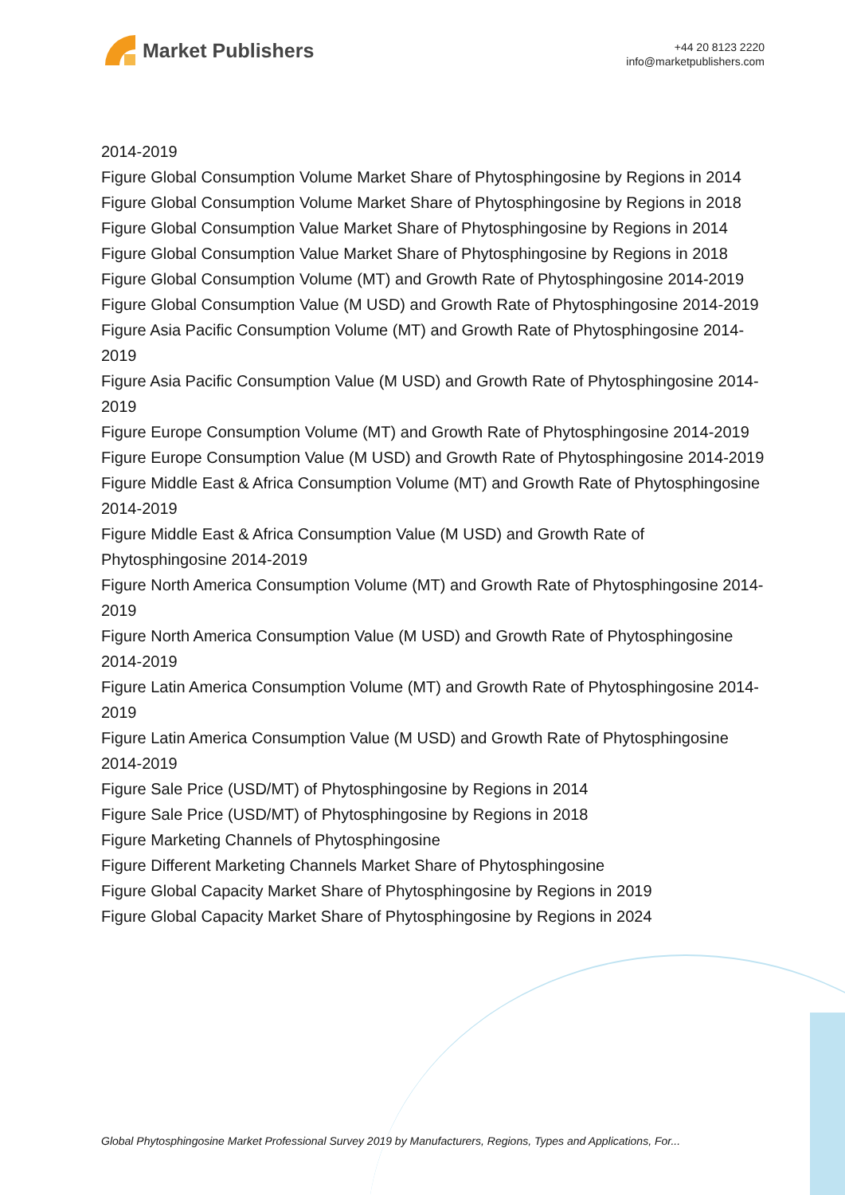Market Publishers
+44 20 8123 2220
info@marketpublishers.com
2014-2019
Figure Global Consumption Volume Market Share of Phytosphingosine by Regions in 2014
Figure Global Consumption Volume Market Share of Phytosphingosine by Regions in 2018
Figure Global Consumption Value Market Share of Phytosphingosine by Regions in 2014
Figure Global Consumption Value Market Share of Phytosphingosine by Regions in 2018
Figure Global Consumption Volume (MT) and Growth Rate of Phytosphingosine 2014-2019
Figure Global Consumption Value (M USD) and Growth Rate of Phytosphingosine 2014-2019
Figure Asia Pacific Consumption Volume (MT) and Growth Rate of Phytosphingosine 2014-2019
Figure Asia Pacific Consumption Value (M USD) and Growth Rate of Phytosphingosine 2014-2019
Figure Europe Consumption Volume (MT) and Growth Rate of Phytosphingosine 2014-2019
Figure Europe Consumption Value (M USD) and Growth Rate of Phytosphingosine 2014-2019
Figure Middle East & Africa Consumption Volume (MT) and Growth Rate of Phytosphingosine 2014-2019
Figure Middle East & Africa Consumption Value (M USD) and Growth Rate of Phytosphingosine 2014-2019
Figure North America Consumption Volume (MT) and Growth Rate of Phytosphingosine 2014-2019
Figure North America Consumption Value (M USD) and Growth Rate of Phytosphingosine 2014-2019
Figure Latin America Consumption Volume (MT) and Growth Rate of Phytosphingosine 2014-2019
Figure Latin America Consumption Value (M USD) and Growth Rate of Phytosphingosine 2014-2019
Figure Sale Price (USD/MT) of Phytosphingosine by Regions in 2014
Figure Sale Price (USD/MT) of Phytosphingosine by Regions in 2018
Figure Marketing Channels of Phytosphingosine
Figure Different Marketing Channels Market Share of Phytosphingosine
Figure Global Capacity Market Share of Phytosphingosine by Regions in 2019
Figure Global Capacity Market Share of Phytosphingosine by Regions in 2024
Global Phytosphingosine Market Professional Survey 2019 by Manufacturers, Regions, Types and Applications, For...